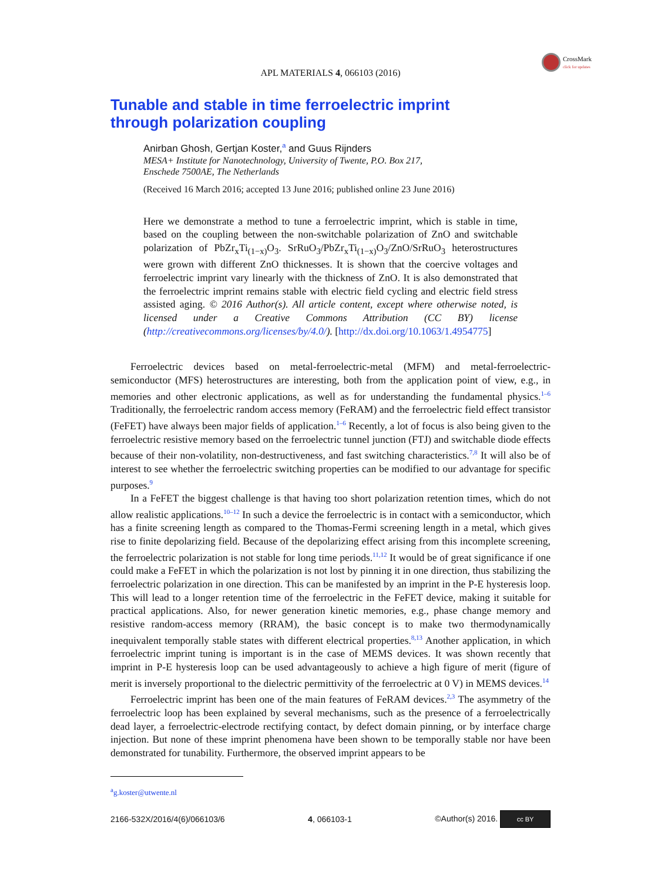CrossMark
click for updates
APL MATERIALS 4, 066103 (2016)
Tunable and stable in time ferroelectric imprint
through polarization coupling
Anirban Ghosh, Gertjan Koster,<sup>a</sup> and Guus Rijnders
MESA+ Institute for Nanotechnology, University of Twente, P.O. Box 217,
Enschede 7500AE, The Netherlands
(Received 16 March 2016; accepted 13 June 2016; published online 23 June 2016)
Here we demonstrate a method to tune a ferroelectric imprint, which is stable in time, based on the coupling between the non-switchable polarization of ZnO and switchable polarization of PbZr<sub>x</sub>Ti<sub>(1−x)</sub>O<sub>3</sub>. SrRuO<sub>3</sub>/PbZr<sub>x</sub>Ti<sub>(1−x)</sub>O<sub>3</sub>/ZnO/SrRuO<sub>3</sub> heterostructures were grown with different ZnO thicknesses. It is shown that the coercive voltages and ferroelectric imprint vary linearly with the thickness of ZnO. It is also demonstrated that the ferroelectric imprint remains stable with electric field cycling and electric field stress assisted aging. © 2016 Author(s). All article content, except where otherwise noted, is licensed under a Creative Commons Attribution (CC BY) license (http://creativecommons.org/licenses/by/4.0/). [http://dx.doi.org/10.1063/1.4954775]
Ferroelectric devices based on metal-ferroelectric-metal (MFM) and metal-ferroelectric-semiconductor (MFS) heterostructures are interesting, both from the application point of view, e.g., in memories and other electronic applications, as well as for understanding the fundamental physics.<sup>1–6</sup> Traditionally, the ferroelectric random access memory (FeRAM) and the ferroelectric field effect transistor (FeFET) have always been major fields of application.<sup>1–6</sup> Recently, a lot of focus is also being given to the ferroelectric resistive memory based on the ferroelectric tunnel junction (FTJ) and switchable diode effects because of their non-volatility, non-destructiveness, and fast switching characteristics.<sup>7,8</sup> It will also be of interest to see whether the ferroelectric switching properties can be modified to our advantage for specific purposes.<sup>9</sup>
In a FeFET the biggest challenge is that having too short polarization retention times, which do not allow realistic applications.<sup>10–12</sup> In such a device the ferroelectric is in contact with a semiconductor, which has a finite screening length as compared to the Thomas-Fermi screening length in a metal, which gives rise to finite depolarizing field. Because of the depolarizing effect arising from this incomplete screening, the ferroelectric polarization is not stable for long time periods.<sup>11,12</sup> It would be of great significance if one could make a FeFET in which the polarization is not lost by pinning it in one direction, thus stabilizing the ferroelectric polarization in one direction. This can be manifested by an imprint in the P-E hysteresis loop. This will lead to a longer retention time of the ferroelectric in the FeFET device, making it suitable for practical applications. Also, for newer generation kinetic memories, e.g., phase change memory and resistive random-access memory (RRAM), the basic concept is to make two thermodynamically inequivalent temporally stable states with different electrical properties.<sup>8,13</sup> Another application, in which ferroelectric imprint tuning is important is in the case of MEMS devices. It was shown recently that imprint in P-E hysteresis loop can be used advantageously to achieve a high figure of merit (figure of merit is inversely proportional to the dielectric permittivity of the ferroelectric at 0 V) in MEMS devices.<sup>14</sup>
Ferroelectric imprint has been one of the main features of FeRAM devices.<sup>2,3</sup> The asymmetry of the ferroelectric loop has been explained by several mechanisms, such as the presence of a ferroelectrically dead layer, a ferroelectric-electrode rectifying contact, by defect domain pinning, or by interface charge injection. But none of these imprint phenomena have been shown to be temporally stable nor have been demonstrated for tunability. Furthermore, the observed imprint appears to be
<sup>a</sup> g.koster@utwente.nl
2166-532X/2016/4(6)/066103/6 4, 066103-1 ©Author(s) 2016. cc BY